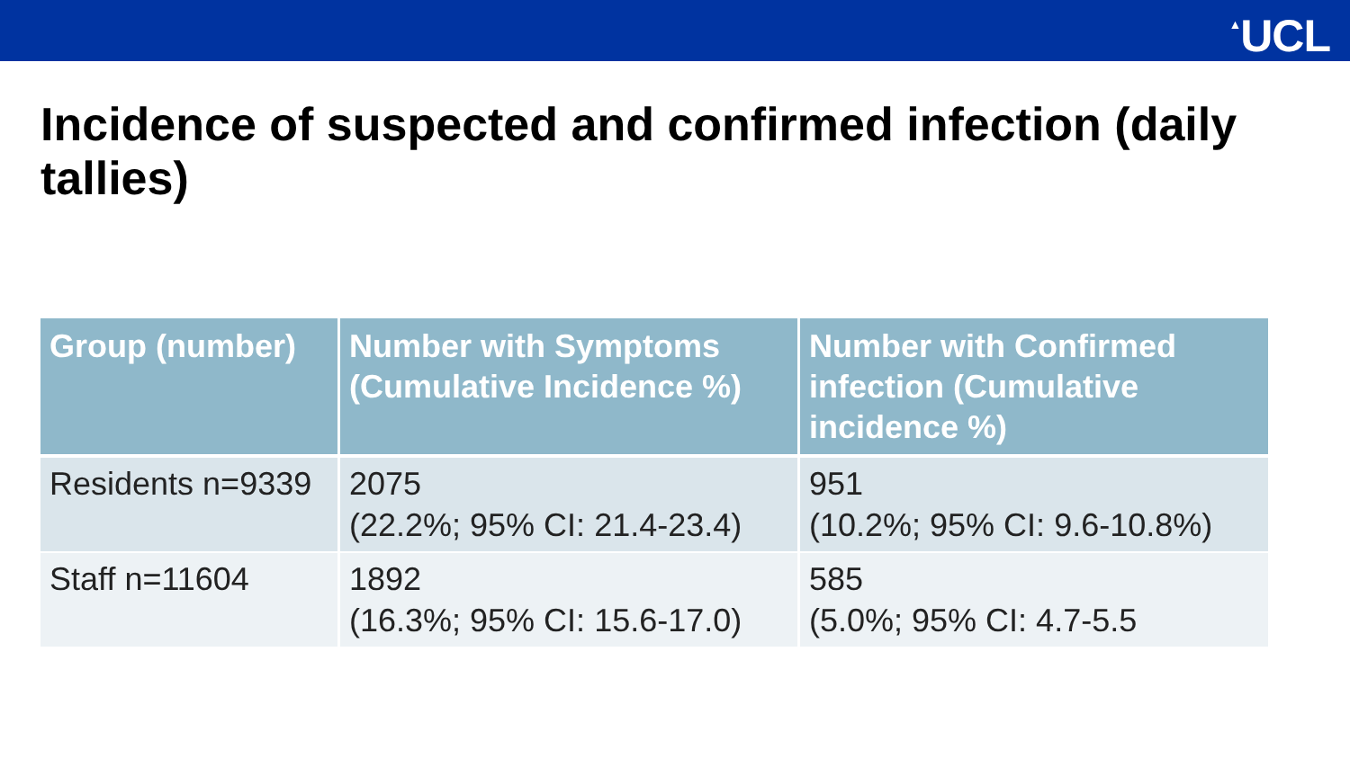▲UCL
Incidence of suspected and confirmed infection (daily tallies)
| Group (number) | Number with Symptoms (Cumulative Incidence %) | Number with Confirmed infection (Cumulative incidence %) |
| --- | --- | --- |
| Residents n=9339 | 2075 (22.2%; 95% CI: 21.4-23.4) | 951 (10.2%; 95% CI: 9.6-10.8%) |
| Staff n=11604 | 1892 (16.3%; 95% CI: 15.6-17.0) | 585 (5.0%; 95% CI: 4.7-5.5 |